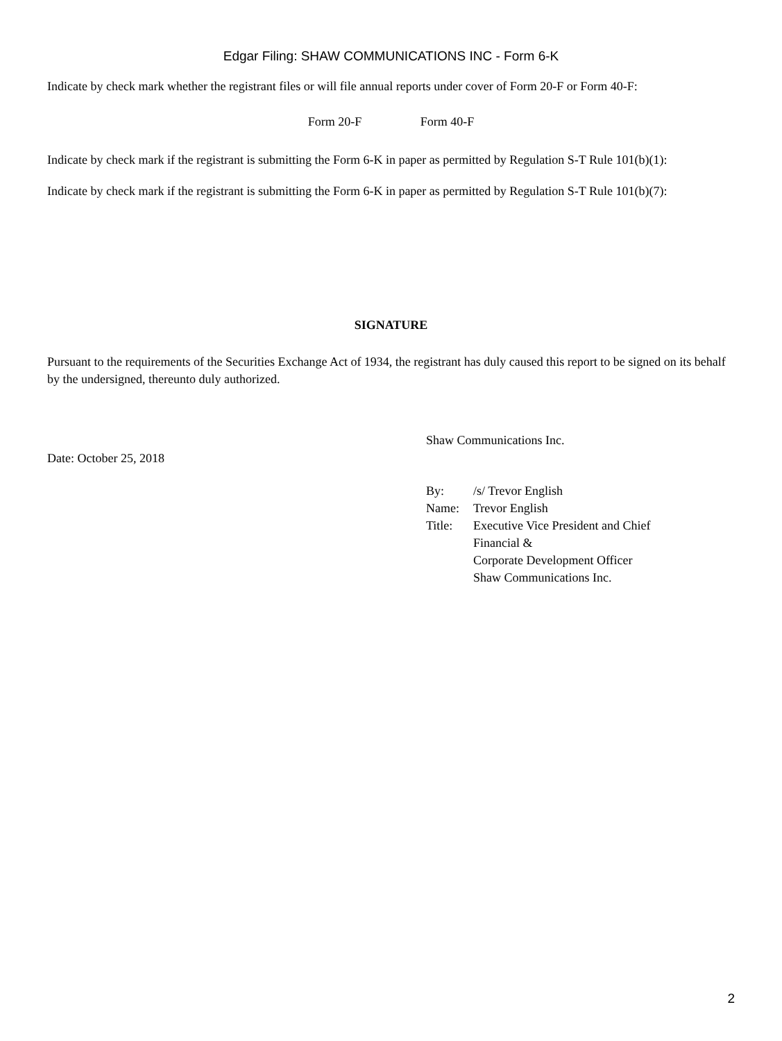Edgar Filing: SHAW COMMUNICATIONS INC - Form 6-K
Indicate by check mark whether the registrant files or will file annual reports under cover of Form 20-F or Form 40-F:
Form 20-F Form 40-F
Indicate by check mark if the registrant is submitting the Form 6-K in paper as permitted by Regulation S-T Rule 101(b)(1):
Indicate by check mark if the registrant is submitting the Form 6-K in paper as permitted by Regulation S-T Rule 101(b)(7):
SIGNATURE
Pursuant to the requirements of the Securities Exchange Act of 1934, the registrant has duly caused this report to be signed on its behalf by the undersigned, thereunto duly authorized.
Date: October 25, 2018
Shaw Communications Inc.
| By: | /s/ Trevor English |
| Name: | Trevor English |
| Title: | Executive Vice President and Chief Financial & Corporate Development Officer Shaw Communications Inc. |
2